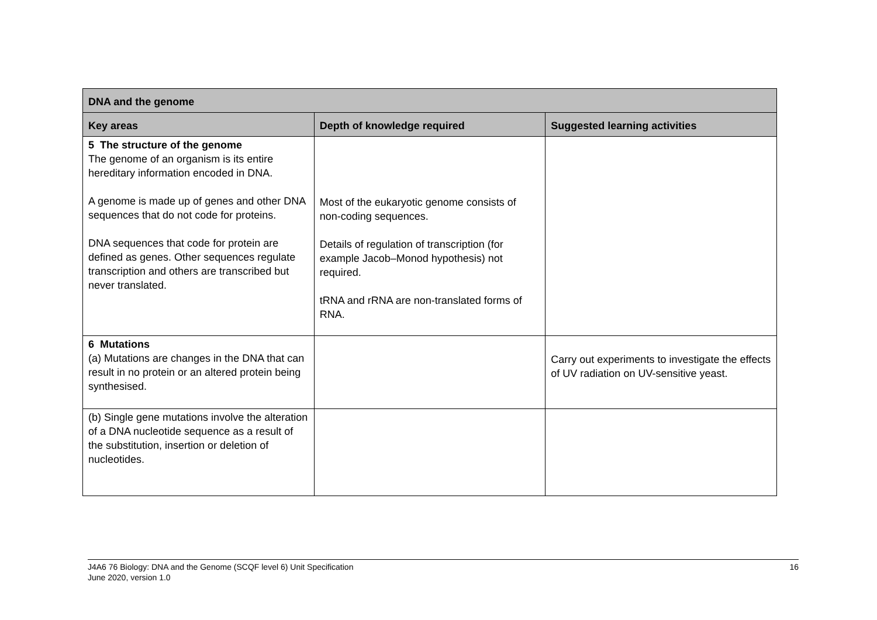| DNA and the genome | | |
| --- | --- | --- |
| Key areas | Depth of knowledge required | Suggested learning activities |
| 5 The structure of the genome The genome of an organism is its entire hereditary information encoded in DNA. A genome is made up of genes and other DNA sequences that do not code for proteins. DNA sequences that code for protein are defined as genes. Other sequences regulate transcription and others are transcribed but never translated. | Most of the eukaryotic genome consists of non-coding sequences. Details of regulation of transcription (for example Jacob–Monod hypothesis) not required. tRNA and rRNA are non-translated forms of RNA. | |
| 6 Mutations (a) Mutations are changes in the DNA that can result in no protein or an altered protein being synthesised. | | Carry out experiments to investigate the effects of UV radiation on UV-sensitive yeast. |
| (b) Single gene mutations involve the alteration of a DNA nucleotide sequence as a result of the substitution, insertion or deletion of nucleotides. | | |
J4A6 76 Biology: DNA and the Genome (SCQF level 6) Unit Specification
June 2020, version 1.0
16